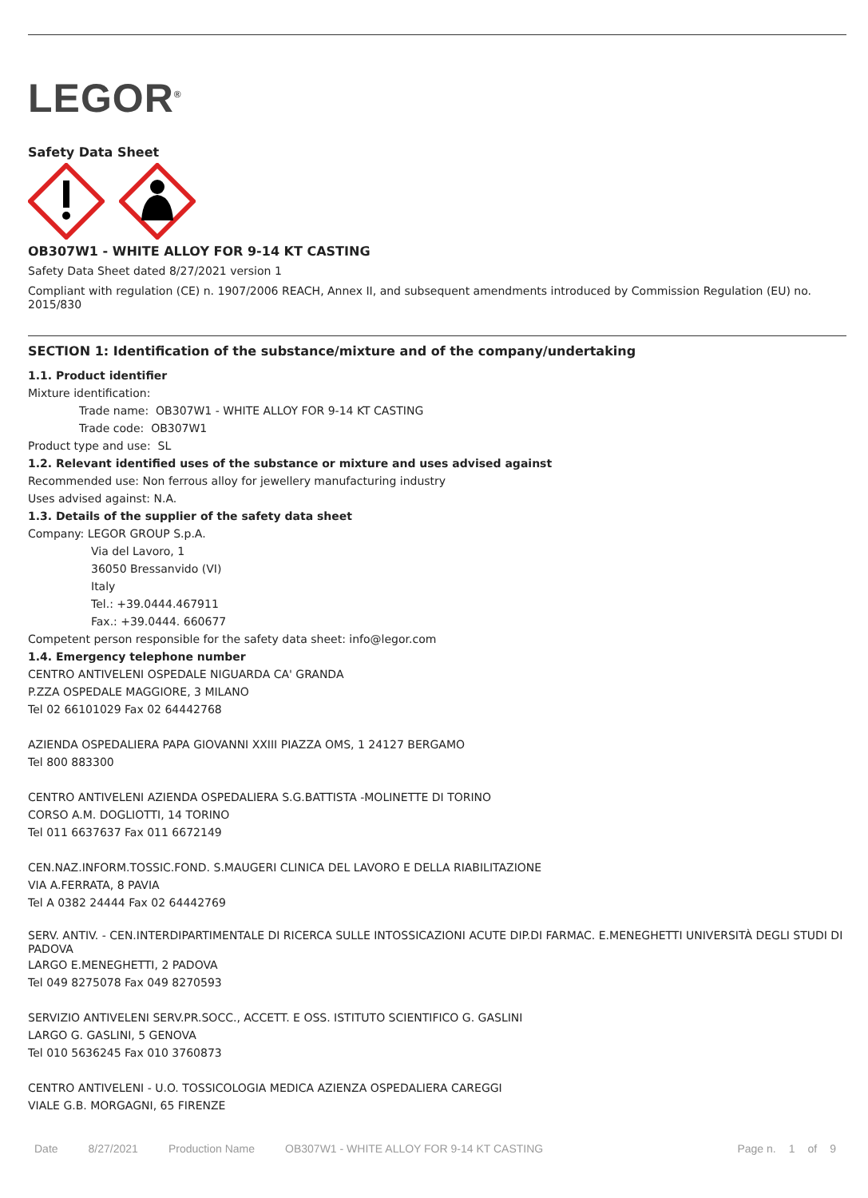LEGOR<sup>®</sup>
Safety Data Sheet
OB307W1 - WHITE ALLOY FOR 9-14 KT CASTING
Safety Data Sheet dated 8/27/2021 version 1
Compliant with regulation (CE) n. 1907/2006 REACH, Annex II, and subsequent amendments introduced by Commission Regulation (EU) no. 2015/830
SECTION 1: Identification of the substance/mixture and of the company/undertaking
1.1. Product identifier
Mixture identification:
Trade name: OB307W1 - WHITE ALLOY FOR 9-14 KT CASTING
Trade code: OB307W1
Product type and use: SL
1.2. Relevant identified uses of the substance or mixture and uses advised against
Recommended use: Non ferrous alloy for jewellery manufacturing industry
Uses advised against: N.A.
1.3. Details of the supplier of the safety data sheet
Company: LEGOR GROUP S.p.A.
Via del Lavoro, 1
36050 Bressanvido (VI)
Italy
Tel.: +39.0444.467911
Fax.: +39.0444. 660677
Competent person responsible for the safety data sheet: info@legor.com
1.4. Emergency telephone number
CENTRO ANTIVELENI OSPEDALE NIGUARDA CA' GRANDA
P.ZZA OSPEDALE MAGGIORE, 3 MILANO
Tel 02 66101029 Fax 02 64442768
AZIENDA OSPEDALIERA PAPA GIOVANNI XXIII PIAZZA OMS, 1 24127 BERGAMO
Tel 800 883300
CENTRO ANTIVELENI AZIENDA OSPEDALIERA S.G.BATTISTA -MOLINETTE DI TORINO
CORSO A.M. DOGLIOTTI, 14 TORINO
Tel 011 6637637 Fax 011 6672149
CEN.NAZ.INFORM.TOSSIC.FOND. S.MAUGERI CLINICA DEL LAVORO E DELLA RIABILITAZIONE
VIA A.FERRATA, 8 PAVIA
Tel A 0382 24444 Fax 02 64442769
SERV. ANTIV. - CEN.INTERDIPARTIMENTALE DI RICERCA SULLE INTOSSICAZIONI ACUTE DIP.DI FARMAC. E.MENEGHETTI UNIVERSITÀ DEGLI STUDI DI PADOVA
LARGO E.MENEGHETTI, 2 PADOVA
Tel 049 8275078 Fax 049 8270593
SERVIZIO ANTIVELENI SERV.PR.SOCC., ACCETT. E OSS. ISTITUTO SCIENTIFICO G. GASLINI
LARGO G. GASLINI, 5 GENOVA
Tel 010 5636245 Fax 010 3760873
CENTRO ANTIVELENI - U.O. TOSSICOLOGIA MEDICA AZIENZA OSPEDALIERA CAREGGI
VIALE G.B. MORGAGNI, 65 FIRENZE
Date 8/27/2021 Production Name OB307W1 - WHITE ALLOY FOR 9-14 KT CASTING Page n. 1 of 9